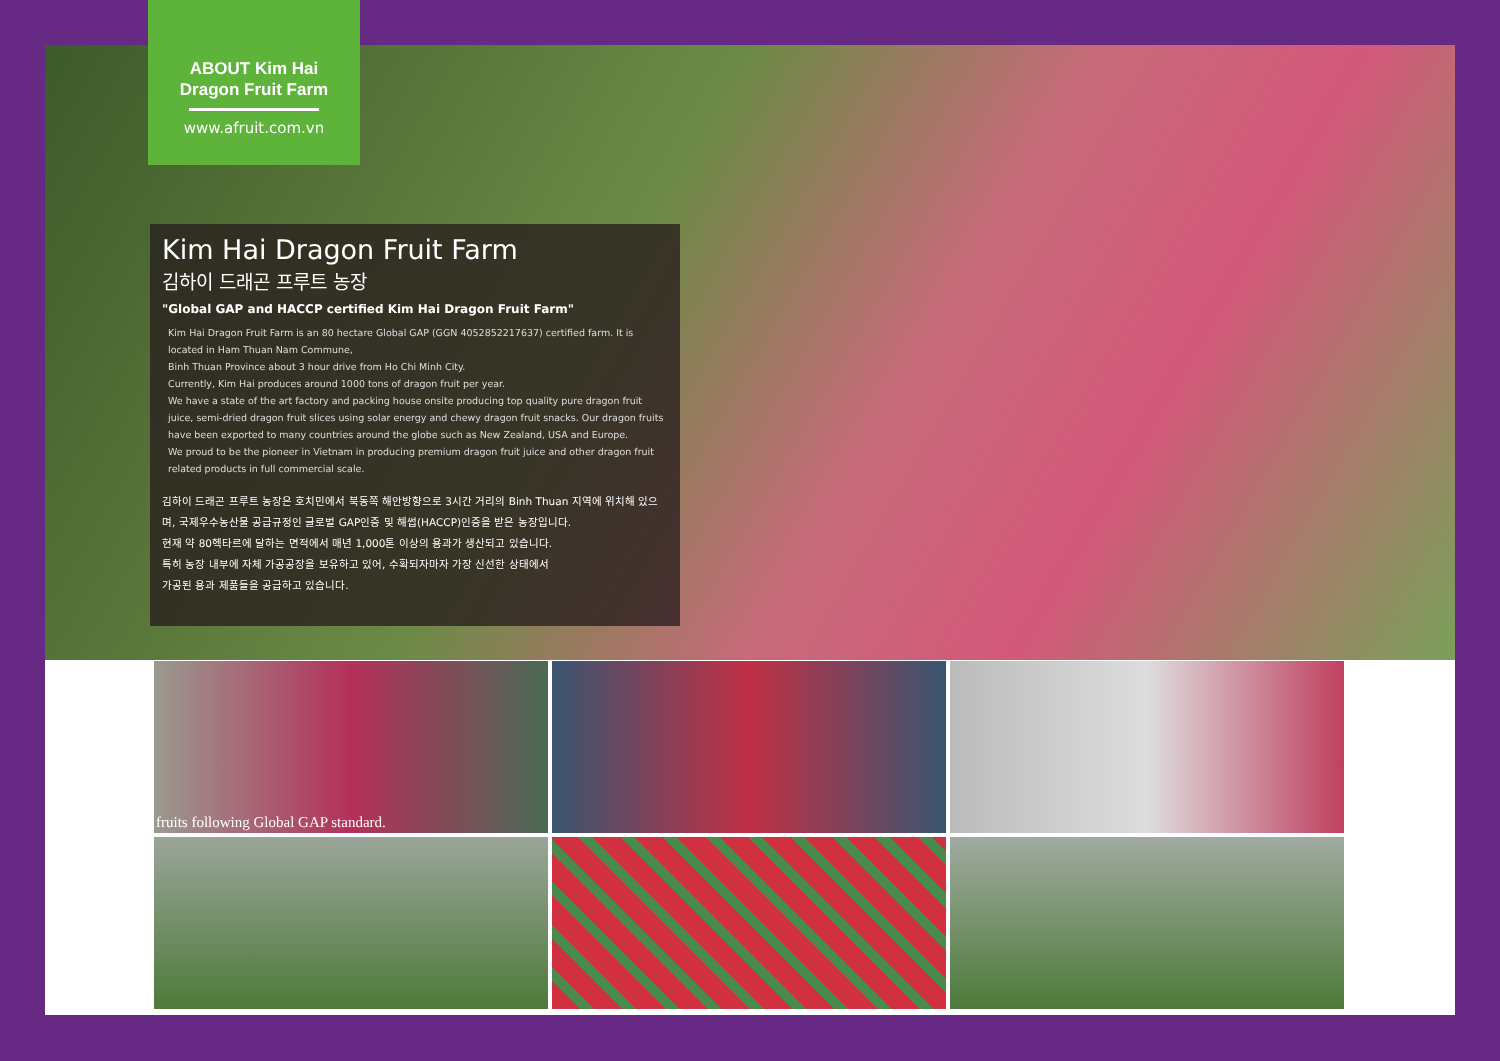ABOUT Kim Hai
Dragon Fruit Farm
www.afruit.com.vn
Kim Hai Dragon Fruit Farm
김하이 드래곤 프루트 농장
"Global GAP and HACCP certified Kim Hai Dragon Fruit Farm"
Kim Hai Dragon Fruit Farm is an 80 hectare Global GAP (GGN 4052852217637) certified farm. It is located in Ham Thuan Nam Commune,
Binh Thuan Province about 3 hour drive from Ho Chi Minh City.
Currently, Kim Hai produces around 1000 tons of dragon fruit per year.
We have a state of the art factory and packing house onsite producing top quality pure dragon fruit juice, semi-dried dragon fruit slices using solar energy and chewy dragon fruit snacks. Our dragon fruits have been exported to many countries around the globe such as New Zealand, USA and Europe.
We proud to be the pioneer in Vietnam in producing premium dragon fruit juice and other dragon fruit related products in full commercial scale.
김하이 드래곤 프루트 농장은 호치민에서 북동쪽 해안방향으로 3시간 거리의 Binh Thuan 지역에 위치해 있으며, 국제우수농산물 공급규정인 글로벌 GAP인증 및 해썹(HACCP)인증을 받은 농장입니다.
현재 약 80헥타르에 달하는 면적에서 매년 1,000톤 이상의 용과가 생산되고 있습니다.
특히 농장 내부에 자체 가공공장을 보유하고 있어, 수확되자마자 가장 신선한 상태에서
가공된 용과 제품들을 공급하고 있습니다.
fruits following Global GAP standard.